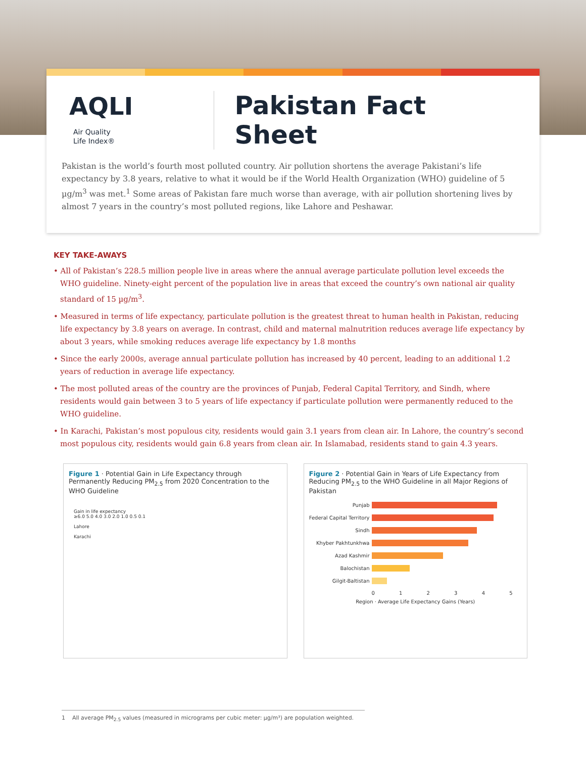AQLI Air Quality
Life Index®
Pakistan Fact Sheet
Pakistan is the world’s fourth most polluted country. Air pollution shortens the average Pakistani’s life expectancy by 3.8 years, relative to what it would be if the World Health Organization (WHO) guideline of 5 µg/m<sup>3</sup> was met.<sup>1</sup> Some areas of Pakistan fare much worse than average, with air pollution shortening lives by almost 7 years in the country’s most polluted regions, like Lahore and Peshawar.
KEY TAKE-AWAYS
• All of Pakistan’s 228.5 million people live in areas where the annual average particulate pollution level exceeds the WHO guideline. Ninety-eight percent of the population live in areas that exceed the country’s own national air quality standard of 15 µg/m<sup>3</sup>.
• Measured in terms of life expectancy, particulate pollution is the greatest threat to human health in Pakistan, reducing life expectancy by 3.8 years on average. In contrast, child and maternal malnutrition reduces average life expectancy by about 3 years, while smoking reduces average life expectancy by 1.8 months
• Since the early 2000s, average annual particulate pollution has increased by 40 percent, leading to an additional 1.2 years of reduction in average life expectancy.
• The most polluted areas of the country are the provinces of Punjab, Federal Capital Territory, and Sindh, where residents would gain between 3 to 5 years of life expectancy if particulate pollution were permanently reduced to the WHO guideline.
• In Karachi, Pakistan’s most populous city, residents would gain 3.1 years from clean air. In Lahore, the country’s second most populous city, residents would gain 6.8 years from clean air. In Islamabad, residents stand to gain 4.3 years.
Figure 1 · Potential Gain in Life Expectancy through Permanently Reducing PM<sub>2.5</sub> from 2020 Concentration to the WHO Guideline
Gain in life expectancy
≥6.0 5.0 4.0 3.0 2.0 1.0 0.5 0.1
Lahore
Karachi
Figure 2 · Potential Gain in Years of Life Expectancy from Reducing PM<sub>2.5</sub> to the WHO Guideline in all Major Regions of Pakistan
Punjab
Federal Capital Territory
Sindh
Khyber Pakhtunkhwa
Azad Kashmir
Balochistan
Gilgit-Baltistan
0 1 2 3 4 5
Region · Average Life Expectancy Gains (Years)
1 All average PM<sub>2.5</sub> values (measured in micrograms per cubic meter: µg/m³) are population weighted.